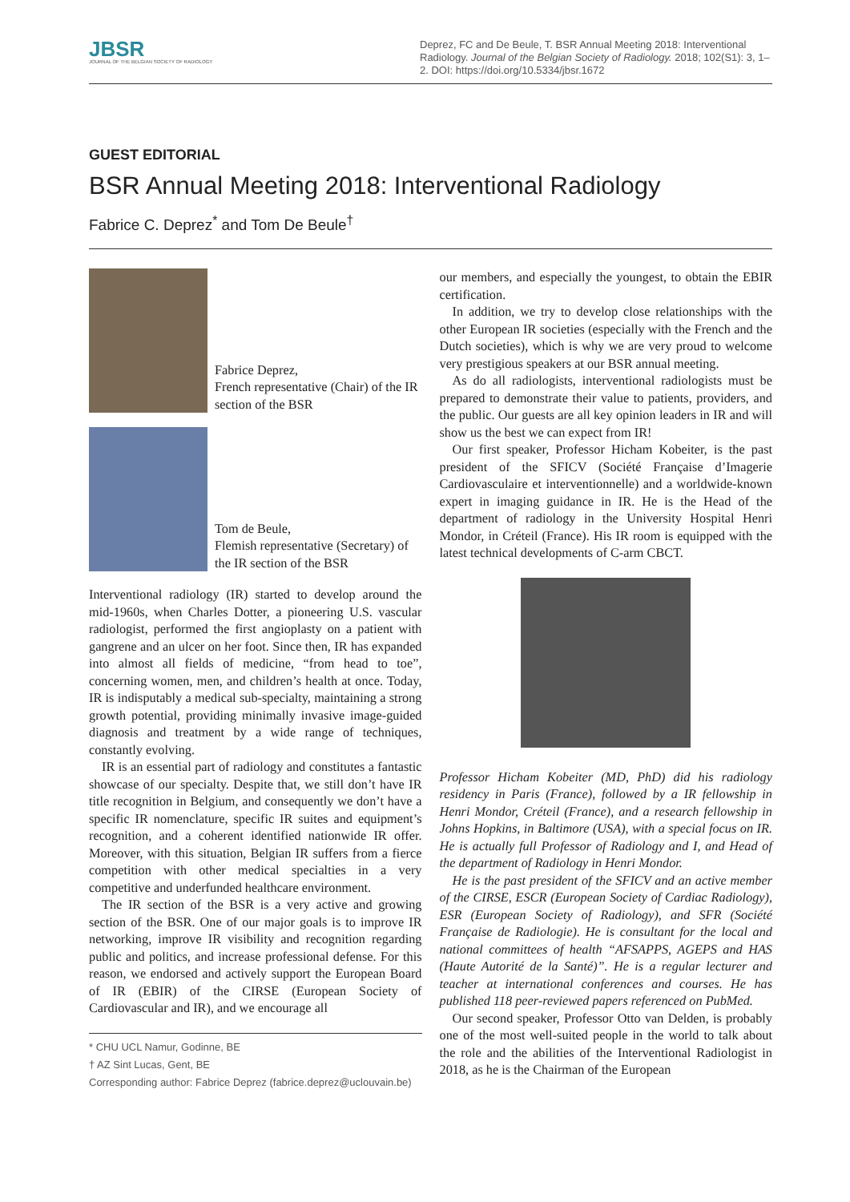JBSR
JOURNAL OF THE BELGIAN SOCIETY OF RADIOLOGY
Deprez, FC and De Beule, T. BSR Annual Meeting 2018: Interventional Radiology. Journal of the Belgian Society of Radiology. 2018; 102(S1): 3, 1–2. DOI: https://doi.org/10.5334/jbsr.1672
GUEST EDITORIAL
BSR Annual Meeting 2018: Interventional Radiology
Fabrice C. Deprez<sup>*</sup> and Tom De Beule<sup>†</sup>
Fabrice Deprez,
French representative (Chair) of the IR section of the BSR
Tom de Beule,
Flemish representative (Secretary) of the IR section of the BSR
Interventional radiology (IR) started to develop around the mid-1960s, when Charles Dotter, a pioneering U.S. vascular radiologist, performed the first angioplasty on a patient with gangrene and an ulcer on her foot. Since then, IR has expanded into almost all fields of medicine, “from head to toe”, concerning women, men, and children’s health at once. Today, IR is indisputably a medical sub-specialty, maintaining a strong growth potential, providing minimally invasive image-guided diagnosis and treatment by a wide range of techniques, constantly evolving.
IR is an essential part of radiology and constitutes a fantastic showcase of our specialty. Despite that, we still don’t have IR title recognition in Belgium, and consequently we don’t have a specific IR nomenclature, specific IR suites and equipment’s recognition, and a coherent identified nationwide IR offer. Moreover, with this situation, Belgian IR suffers from a fierce competition with other medical specialties in a very competitive and underfunded healthcare environment.
The IR section of the BSR is a very active and growing section of the BSR. One of our major goals is to improve IR networking, improve IR visibility and recognition regarding public and politics, and increase professional defense. For this reason, we endorsed and actively support the European Board of IR (EBIR) of the CIRSE (European Society of Cardiovascular and IR), and we encourage all
* CHU UCL Namur, Godinne, BE
† AZ Sint Lucas, Gent, BE
Corresponding author: Fabrice Deprez (fabrice.deprez@uclouvain.be)
our members, and especially the youngest, to obtain the EBIR certification.
In addition, we try to develop close relationships with the other European IR societies (especially with the French and the Dutch societies), which is why we are very proud to welcome very prestigious speakers at our BSR annual meeting.
As do all radiologists, interventional radiologists must be prepared to demonstrate their value to patients, providers, and the public. Our guests are all key opinion leaders in IR and will show us the best we can expect from IR!
Our first speaker, Professor Hicham Kobeiter, is the past president of the SFICV (Société Française d’Imagerie Cardiovasculaire et interventionnelle) and a worldwide-known expert in imaging guidance in IR. He is the Head of the department of radiology in the University Hospital Henri Mondor, in Créteil (France). His IR room is equipped with the latest technical developments of C-arm CBCT.
Professor Hicham Kobeiter (MD, PhD) did his radiology residency in Paris (France), followed by a IR fellowship in Henri Mondor, Créteil (France), and a research fellowship in Johns Hopkins, in Baltimore (USA), with a special focus on IR. He is actually full Professor of Radiology and I, and Head of the department of Radiology in Henri Mondor.
He is the past president of the SFICV and an active member of the CIRSE, ESCR (European Society of Cardiac Radiology), ESR (European Society of Radiology), and SFR (Société Française de Radiologie). He is consultant for the local and national committees of health “AFSAPPS, AGEPS and HAS (Haute Autorité de la Santé)”. He is a regular lecturer and teacher at international conferences and courses. He has published 118 peer-reviewed papers referenced on PubMed.
Our second speaker, Professor Otto van Delden, is probably one of the most well-suited people in the world to talk about the role and the abilities of the Interventional Radiologist in 2018, as he is the Chairman of the European